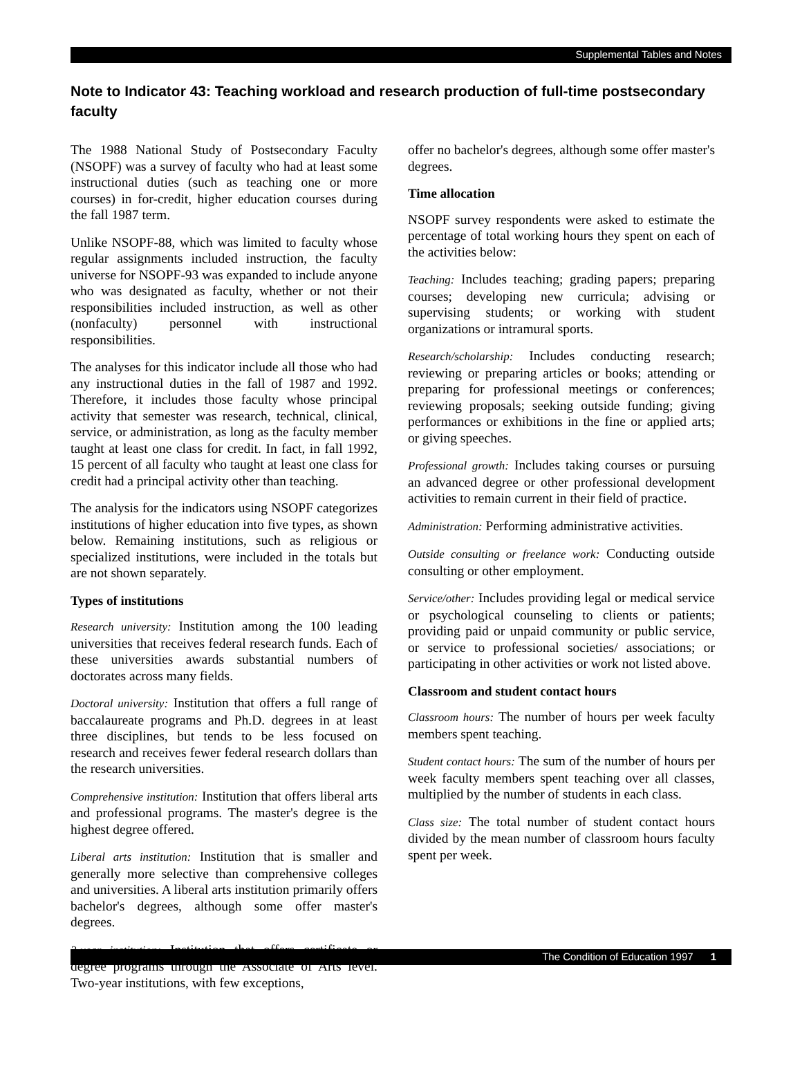Supplemental Tables and Notes
Note to Indicator 43: Teaching workload and research production of full-time postsecondary faculty
The 1988 National Study of Postsecondary Faculty (NSOPF) was a survey of faculty who had at least some instructional duties (such as teaching one or more courses) in for-credit, higher education courses during the fall 1987 term.
Unlike NSOPF-88, which was limited to faculty whose regular assignments included instruction, the faculty universe for NSOPF-93 was expanded to include anyone who was designated as faculty, whether or not their responsibilities included instruction, as well as other (nonfaculty) personnel with instructional responsibilities.
The analyses for this indicator include all those who had any instructional duties in the fall of 1987 and 1992. Therefore, it includes those faculty whose principal activity that semester was research, technical, clinical, service, or administration, as long as the faculty member taught at least one class for credit. In fact, in fall 1992, 15 percent of all faculty who taught at least one class for credit had a principal activity other than teaching.
The analysis for the indicators using NSOPF categorizes institutions of higher education into five types, as shown below. Remaining institutions, such as religious or specialized institutions, were included in the totals but are not shown separately.
Types of institutions
Research university: Institution among the 100 leading universities that receives federal research funds. Each of these universities awards substantial numbers of doctorates across many fields.
Doctoral university: Institution that offers a full range of baccalaureate programs and Ph.D. degrees in at least three disciplines, but tends to be less focused on research and receives fewer federal research dollars than the research universities.
Comprehensive institution: Institution that offers liberal arts and professional programs. The master's degree is the highest degree offered.
Liberal arts institution: Institution that is smaller and generally more selective than comprehensive colleges and universities. A liberal arts institution primarily offers bachelor's degrees, although some offer master's degrees.
2-year institution: Institution that offers certificate or degree programs through the Associate of Arts level. Two-year institutions, with few exceptions,
offer no bachelor's degrees, although some offer master's degrees.
Time allocation
NSOPF survey respondents were asked to estimate the percentage of total working hours they spent on each of the activities below:
Teaching: Includes teaching; grading papers; preparing courses; developing new curricula; advising or supervising students; or working with student organizations or intramural sports.
Research/scholarship: Includes conducting research; reviewing or preparing articles or books; attending or preparing for professional meetings or conferences; reviewing proposals; seeking outside funding; giving performances or exhibitions in the fine or applied arts; or giving speeches.
Professional growth: Includes taking courses or pursuing an advanced degree or other professional development activities to remain current in their field of practice.
Administration: Performing administrative activities.
Outside consulting or freelance work: Conducting outside consulting or other employment.
Service/other: Includes providing legal or medical service or psychological counseling to clients or patients; providing paid or unpaid community or public service, or service to professional societies/ associations; or participating in other activities or work not listed above.
Classroom and student contact hours
Classroom hours: The number of hours per week faculty members spent teaching.
Student contact hours: The sum of the number of hours per week faculty members spent teaching over all classes, multiplied by the number of students in each class.
Class size: The total number of student contact hours divided by the mean number of classroom hours faculty spent per week.
The Condition of Education 1997 1